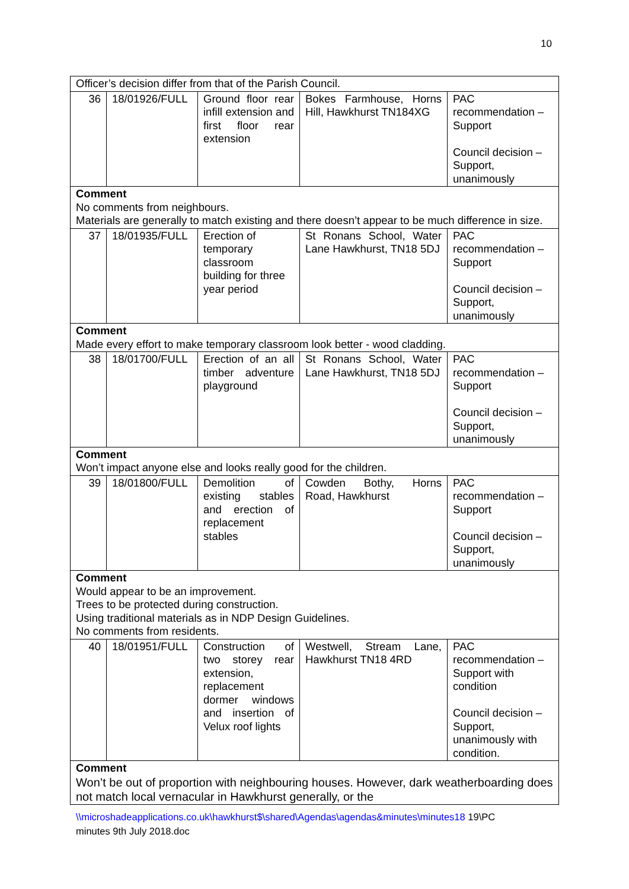10
| Officer’s decision differ from that of the Parish Council. | | | | |
| 36 | 18/01926/FULL | Ground floor rear infill extension and first floor rear extension | Bokes Farmhouse, Horns Hill, Hawkhurst TN184XG | PAC recommendation – Support Council decision – Support, unanimously |
| Comment No comments from neighbours. Materials are generally to match existing and there doesn’t appear to be much difference in size. | | | | |
| 37 | 18/01935/FULL | Erection of temporary classroom building for three year period | St Ronans School, Water Lane Hawkhurst, TN18 5DJ | PAC recommendation – Support Council decision – Support, unanimously |
| Comment Made every effort to make temporary classroom look better - wood cladding. | | | | |
| 38 | 18/01700/FULL | Erection of an all timber adventure playground | St Ronans School, Water Lane Hawkhurst, TN18 5DJ | PAC recommendation – Support Council decision – Support, unanimously |
| Comment Won’t impact anyone else and looks really good for the children. | | | | |
| 39 | 18/01800/FULL | Demolition of existing stables and erection of replacement stables | Cowden Bothy, Horns Road, Hawkhurst | PAC recommendation – Support Council decision – Support, unanimously |
| Comment Would appear to be an improvement. Trees to be protected during construction. Using traditional materials as in NDP Design Guidelines. No comments from residents. | | | | |
| 40 | 18/01951/FULL | Construction of two storey rear extension, replacement dormer windows and insertion of Velux roof lights | Westwell, Stream Lane, Hawkhurst TN18 4RD | PAC recommendation – Support with condition Council decision – Support, unanimously with condition. |
| Comment Won’t be out of proportion with neighbouring houses. However, dark weatherboarding does not match local vernacular in Hawkhurst generally, or the | | | | |
\\microshadeapplications.co.uk\hawkhurst$\shared\Agendas\agendas&minutes\minutes18 19\PC
minutes 9th July 2018.doc